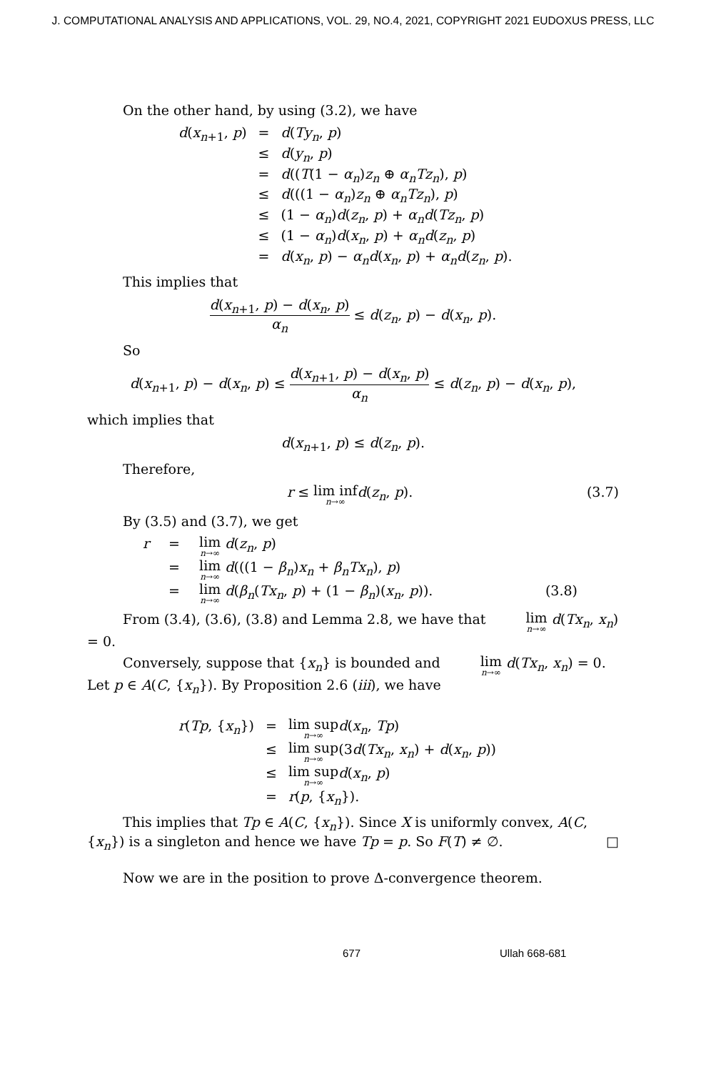J. COMPUTATIONAL ANALYSIS AND APPLICATIONS, VOL. 29, NO.4, 2021, COPYRIGHT 2021 EUDOXUS PRESS, LLC
On the other hand, by using (3.2), we have
| d ( x<sub>n+1</sub>, p ) | = | d ( Ty<sub>n</sub> , p ) |
| | ≤ | d ( y<sub>n</sub> , p ) |
| | = | d (( T (1 − α<sub>n</sub> ) z<sub>n</sub> ⊕ α<sub>n</sub>Tz<sub>n</sub> ), p ) |
| | ≤ | d (((1 − α<sub>n</sub> ) z<sub>n</sub> ⊕ α<sub>n</sub>Tz<sub>n</sub> ), p ) |
| | ≤ | (1 − α<sub>n</sub> ) d ( z<sub>n</sub> , p ) + α<sub>n</sub>d ( Tz<sub>n</sub> , p ) |
| | ≤ | (1 − α<sub>n</sub> ) d ( x<sub>n</sub> , p ) + α<sub>n</sub>d ( z<sub>n</sub> , p ) |
| | = | d ( x<sub>n</sub> , p ) − α<sub>n</sub>d ( x<sub>n</sub> , p ) + α<sub>n</sub>d ( z<sub>n</sub> , p ). |
This implies that
d(x<sub>n+1</sub>, p) − d(x<sub>n</sub>, p) α<sub>n</sub> ≤ d(z<sub>n</sub>, p) − d(x<sub>n</sub>, p).
So
d(x<sub>n+1</sub>, p) − d(x<sub>n</sub>, p) ≤ d(x<sub>n+1</sub>, p) − d(x<sub>n</sub>, p) α<sub>n</sub> ≤ d(z<sub>n</sub>, p) − d(x<sub>n</sub>, p),
which implies that
d(x<sub>n+1</sub>, p) ≤ d(z<sub>n</sub>, p).
Therefore,
r ≤ lim inf n→∞d(z<sub>n</sub>, p). (3.7)
By (3.5) and (3.7), we get
| r | = | lim n →∞ d ( z<sub>n</sub> , p ) | |
| | = | lim n →∞ d (((1 − β<sub>n</sub> ) x<sub>n</sub> + β<sub>n</sub>Tx<sub>n</sub> ), p ) | |
| | = | lim n →∞ d ( β<sub>n</sub> ( Tx<sub>n</sub> , p ) + (1 − β<sub>n</sub> )( x<sub>n</sub> , p )). | (3.8) |
From (3.4), (3.6), (3.8) and Lemma 2.8, we have that lim n→∞ d(Tx<sub>n</sub>, x<sub>n</sub>) = 0.
Conversely, suppose that {x<sub>n</sub>} is bounded and lim n→∞ d(Tx<sub>n</sub>, x<sub>n</sub>) = 0. Let p ∈ A(C, {x<sub>n</sub>}). By Proposition 2.6 (iii), we have
| r ( Tp , { x<sub>n</sub> }) | = | lim sup n →∞ d ( x<sub>n</sub> , Tp ) |
| | ≤ | lim sup n →∞ (3 d ( Tx<sub>n</sub> , x<sub>n</sub> ) + d ( x<sub>n</sub> , p )) |
| | ≤ | lim sup n →∞ d ( x<sub>n</sub> , p ) |
| | = | r ( p , { x<sub>n</sub> }). |
This implies that Tp ∈ A(C, {x<sub>n</sub>}). Since X is uniformly convex, A(C, {x<sub>n</sub>}) is a singleton and hence we have Tp = p. So F(T) ≠ ∅. □
Now we are in the position to prove Δ-convergence theorem.
677 Ullah 668-681